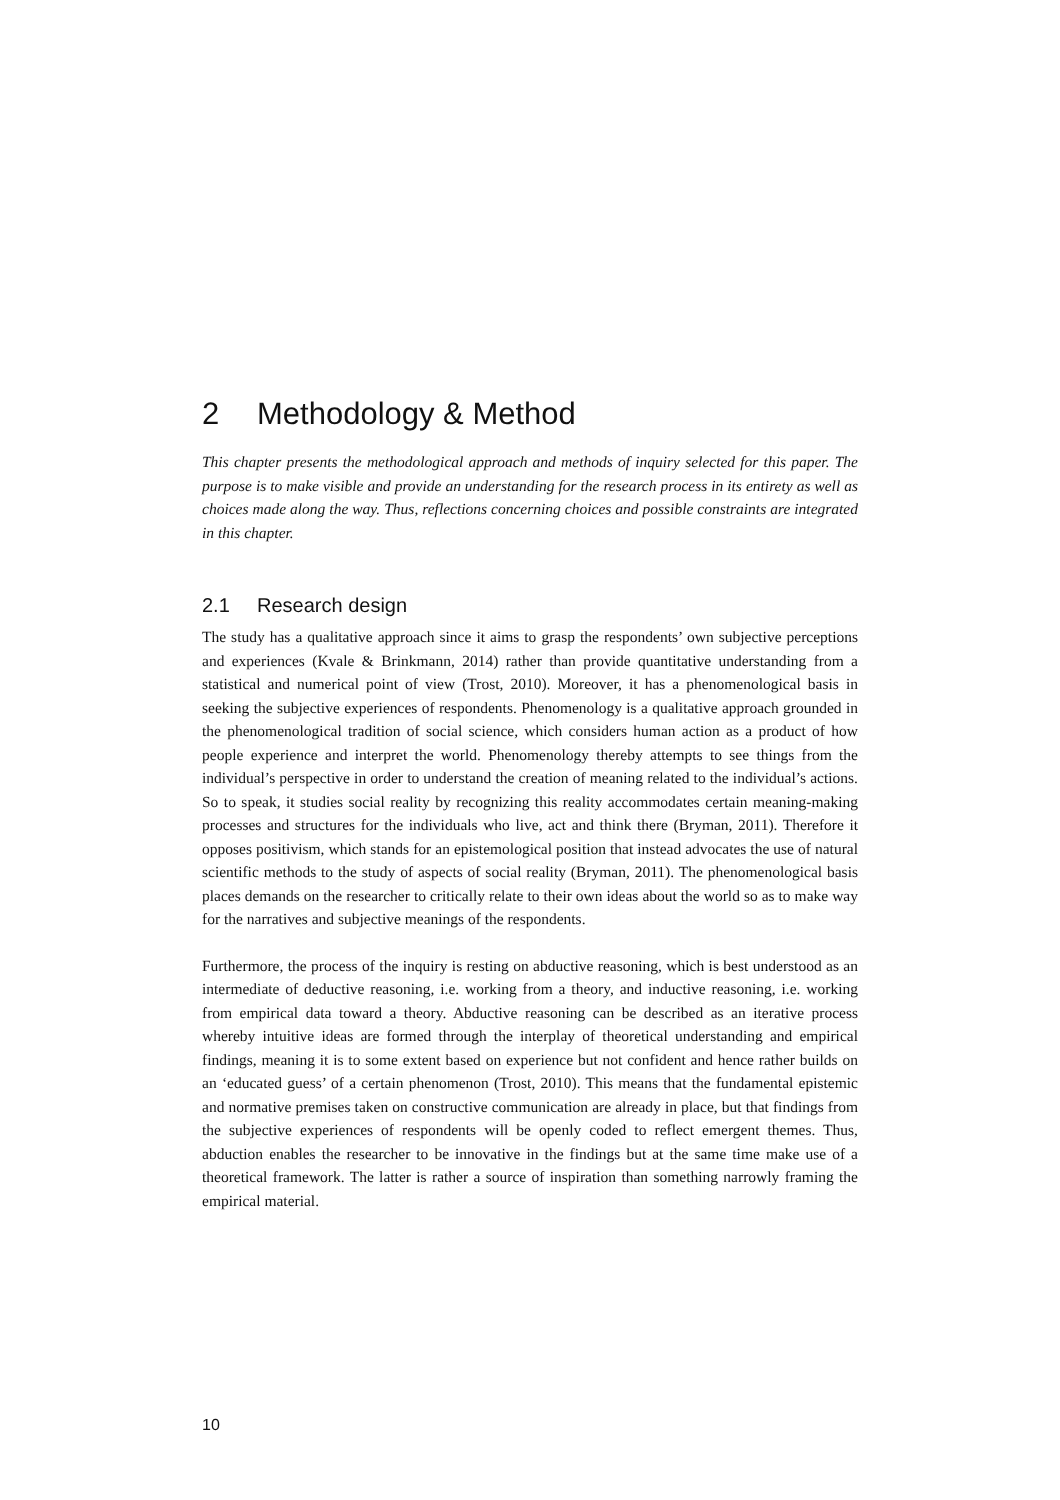2 Methodology & Method
This chapter presents the methodological approach and methods of inquiry selected for this paper. The purpose is to make visible and provide an understanding for the research process in its entirety as well as choices made along the way. Thus, reflections concerning choices and possible constraints are integrated in this chapter.
2.1 Research design
The study has a qualitative approach since it aims to grasp the respondents’ own subjective perceptions and experiences (Kvale & Brinkmann, 2014) rather than provide quantitative understanding from a statistical and numerical point of view (Trost, 2010). Moreover, it has a phenomenological basis in seeking the subjective experiences of respondents. Phenomenology is a qualitative approach grounded in the phenomenological tradition of social science, which considers human action as a product of how people experience and interpret the world. Phenomenology thereby attempts to see things from the individual’s perspective in order to understand the creation of meaning related to the individual’s actions. So to speak, it studies social reality by recognizing this reality accommodates certain meaning-making processes and structures for the individuals who live, act and think there (Bryman, 2011). Therefore it opposes positivism, which stands for an epistemological position that instead advocates the use of natural scientific methods to the study of aspects of social reality (Bryman, 2011). The phenomenological basis places demands on the researcher to critically relate to their own ideas about the world so as to make way for the narratives and subjective meanings of the respondents.
Furthermore, the process of the inquiry is resting on abductive reasoning, which is best understood as an intermediate of deductive reasoning, i.e. working from a theory, and inductive reasoning, i.e. working from empirical data toward a theory. Abductive reasoning can be described as an iterative process whereby intuitive ideas are formed through the interplay of theoretical understanding and empirical findings, meaning it is to some extent based on experience but not confident and hence rather builds on an ‘educated guess’ of a certain phenomenon (Trost, 2010). This means that the fundamental epistemic and normative premises taken on constructive communication are already in place, but that findings from the subjective experiences of respondents will be openly coded to reflect emergent themes. Thus, abduction enables the researcher to be innovative in the findings but at the same time make use of a theoretical framework. The latter is rather a source of inspiration than something narrowly framing the empirical material.
10